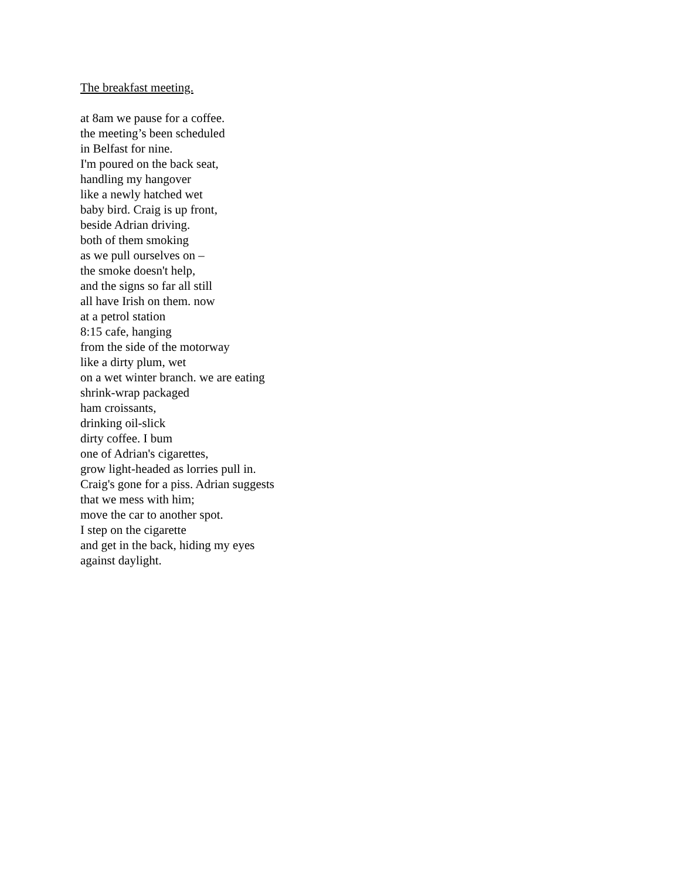The breakfast meeting.
at 8am we pause for a coffee.
the meeting’s been scheduled
in Belfast for nine.
I'm poured on the back seat,
handling my hangover
like a newly hatched wet
baby bird. Craig is up front,
beside Adrian driving.
both of them smoking
as we pull ourselves on –
the smoke doesn't help,
and the signs so far all still
all have Irish on them. now
at a petrol station
8:15 cafe, hanging
from the side of the motorway
like a dirty plum, wet
on a wet winter branch. we are eating
shrink-wrap packaged
ham croissants,
drinking oil-slick
dirty coffee. I bum
one of Adrian's cigarettes,
grow light-headed as lorries pull in.
Craig's gone for a piss. Adrian suggests
that we mess with him;
move the car to another spot.
I step on the cigarette
and get in the back, hiding my eyes
against daylight.